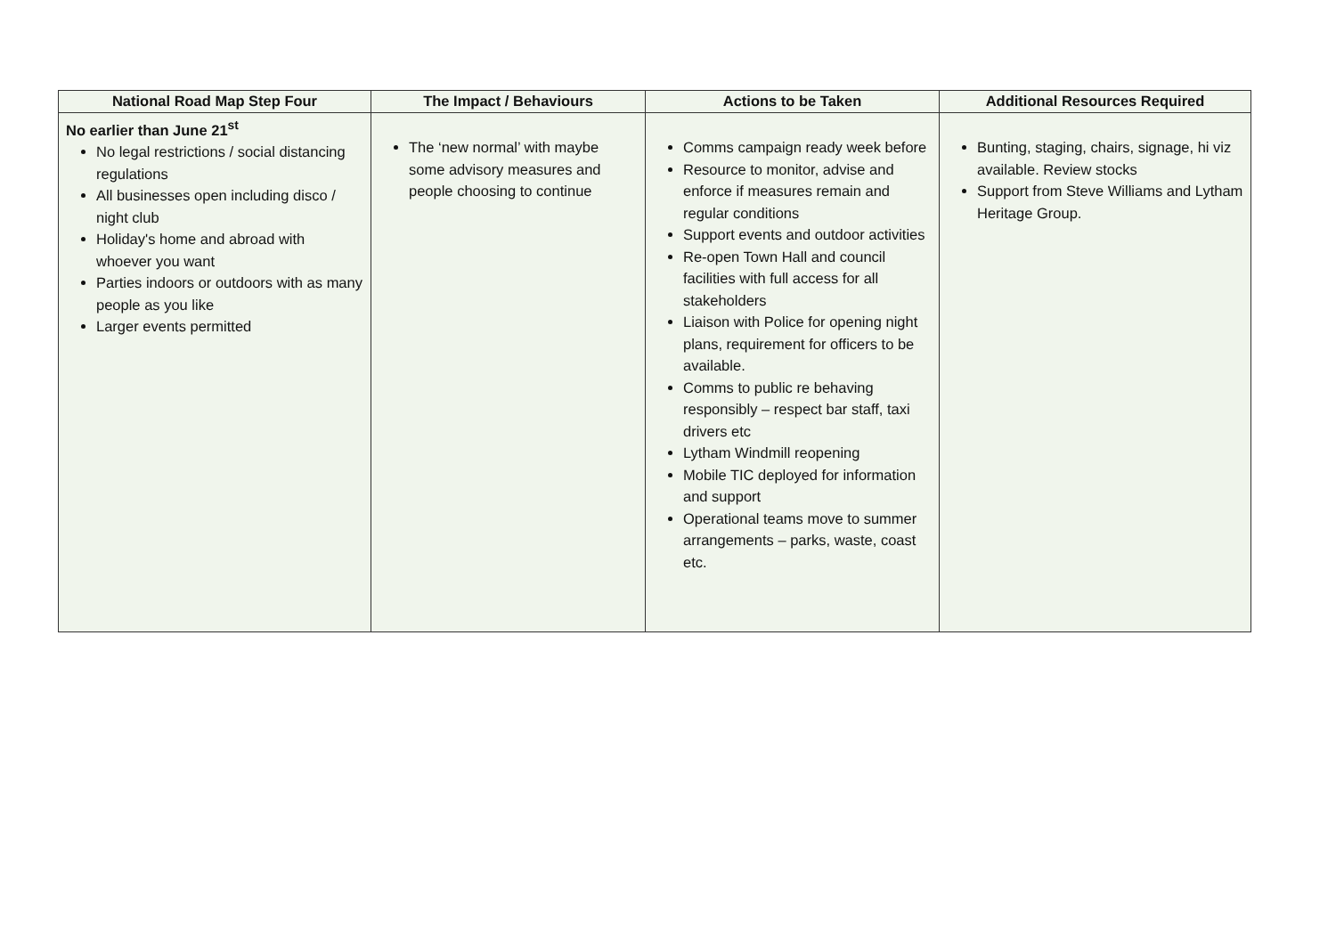| National Road Map Step Four | The Impact / Behaviours | Actions to be Taken | Additional Resources Required |
| --- | --- | --- | --- |
| No earlier than June 21<sup>st</sup> No legal restrictions / social distancing regulations All businesses open including disco / night club Holiday's home and abroad with whoever you want Parties indoors or outdoors with as many people as you like Larger events permitted | The ‘new normal’ with maybe some advisory measures and people choosing to continue | Comms campaign ready week before Resource to monitor, advise and enforce if measures remain and regular conditions Support events and outdoor activities Re-open Town Hall and council facilities with full access for all stakeholders Liaison with Police for opening night plans, requirement for officers to be available. Comms to public re behaving responsibly – respect bar staff, taxi drivers etc Lytham Windmill reopening Mobile TIC deployed for information and support Operational teams move to summer arrangements – parks, waste, coast etc. | Bunting, staging, chairs, signage, hi viz available. Review stocks Support from Steve Williams and Lytham Heritage Group. |